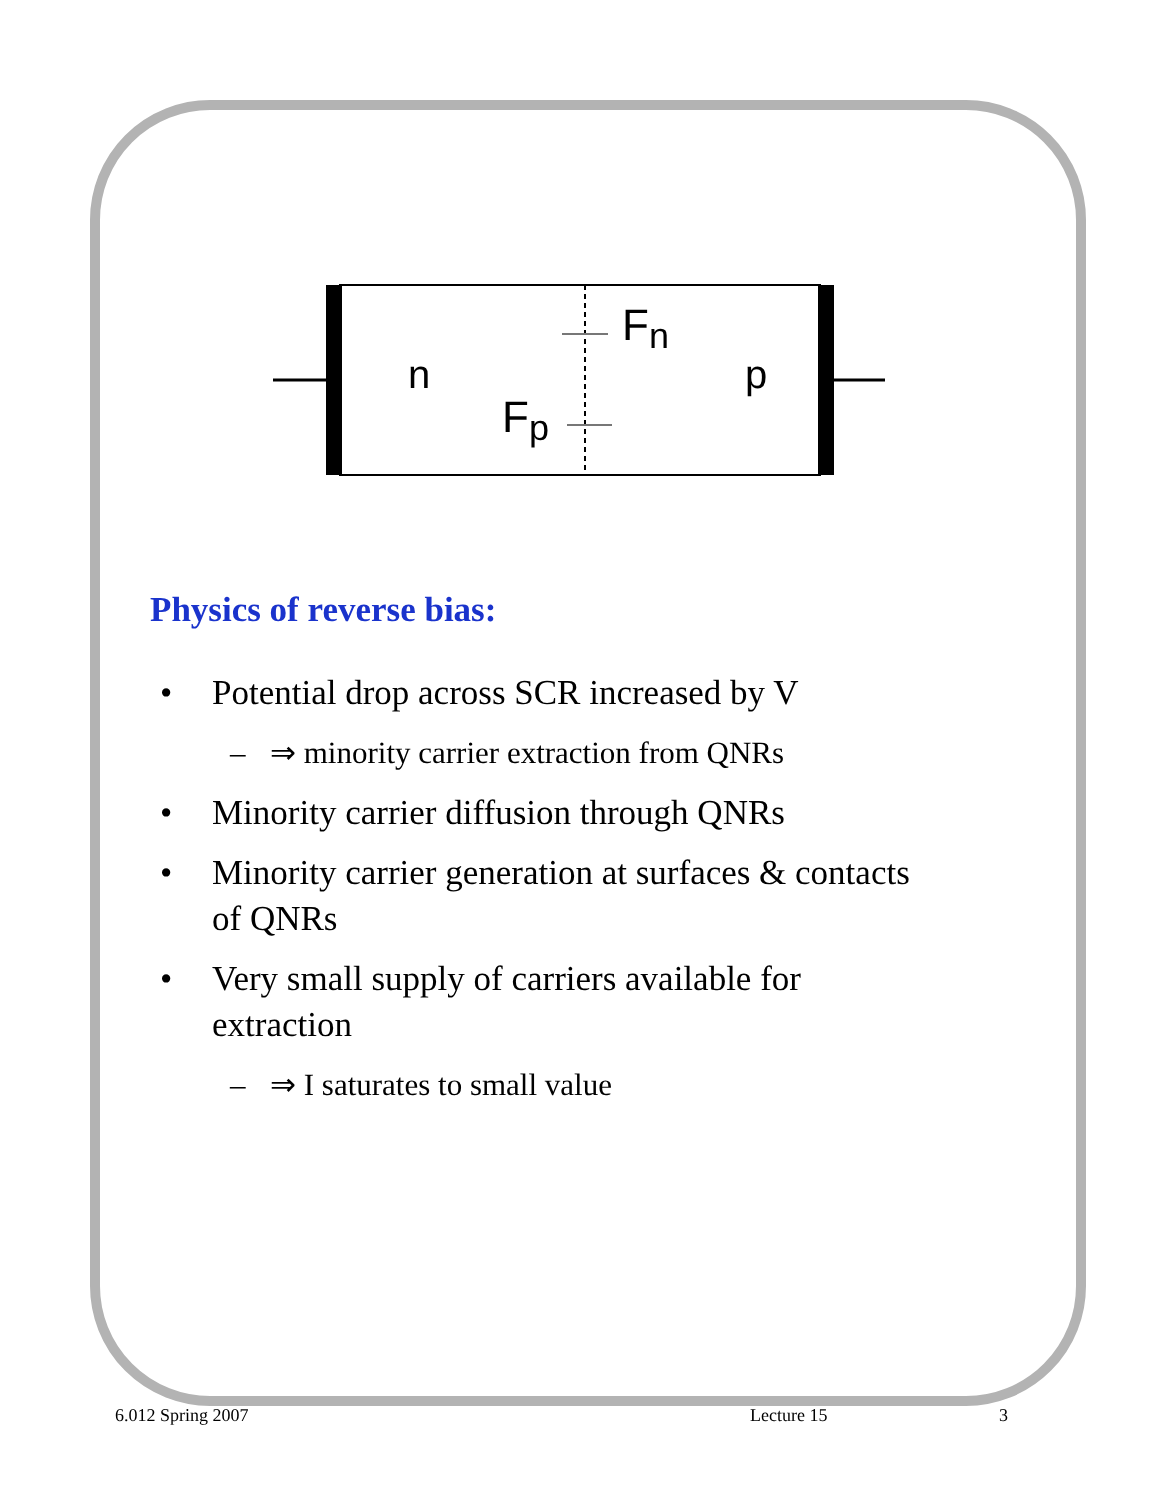n
p
Fn
Fp
Physics of reverse bias:
• Potential drop across SCR increased by V
– ⇒ minority carrier extraction from QNRs
• Minority carrier diffusion through QNRs
• Minority carrier generation at surfaces & contacts
of QNRs
• Very small supply of carriers available for
extraction
– ⇒ I saturates to small value
6.012 Spring 2007 Lecture 15 3